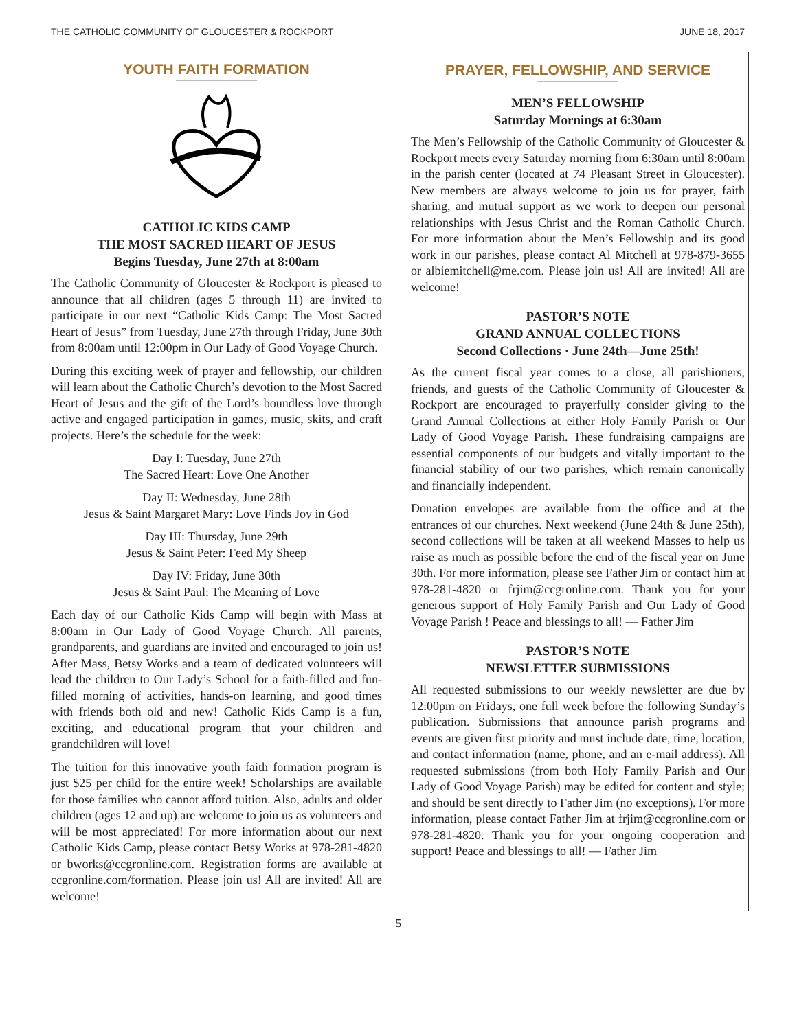THE CATHOLIC COMMUNITY OF GLOUCESTER & ROCKPORT JUNE 18, 2017
YOUTH FAITH FORMATION
CATHOLIC KIDS CAMP
THE MOST SACRED HEART OF JESUS
Begins Tuesday, June 27th at 8:00am
The Catholic Community of Gloucester & Rockport is pleased to announce that all children (ages 5 through 11) are invited to participate in our next “Catholic Kids Camp: The Most Sacred Heart of Jesus” from Tuesday, June 27th through Friday, June 30th from 8:00am until 12:00pm in Our Lady of Good Voyage Church.
During this exciting week of prayer and fellowship, our children will learn about the Catholic Church’s devotion to the Most Sacred Heart of Jesus and the gift of the Lord’s boundless love through active and engaged participation in games, music, skits, and craft projects. Here’s the schedule for the week:
Day I: Tuesday, June 27th
The Sacred Heart: Love One Another
Day II: Wednesday, June 28th
Jesus & Saint Margaret Mary: Love Finds Joy in God
Day III: Thursday, June 29th
Jesus & Saint Peter: Feed My Sheep
Day IV: Friday, June 30th
Jesus & Saint Paul: The Meaning of Love
Each day of our Catholic Kids Camp will begin with Mass at 8:00am in Our Lady of Good Voyage Church. All parents, grandparents, and guardians are invited and encouraged to join us! After Mass, Betsy Works and a team of dedicated volunteers will lead the children to Our Lady’s School for a faith-filled and fun-filled morning of activities, hands-on learning, and good times with friends both old and new! Catholic Kids Camp is a fun, exciting, and educational program that your children and grandchildren will love!
The tuition for this innovative youth faith formation program is just $25 per child for the entire week! Scholarships are available for those families who cannot afford tuition. Also, adults and older children (ages 12 and up) are welcome to join us as volunteers and will be most appreciated! For more information about our next Catholic Kids Camp, please contact Betsy Works at 978-281-4820 or bworks@ccgronline.com. Registration forms are available at ccgronline.com/formation. Please join us! All are invited! All are welcome!
PRAYER, FELLOWSHIP, AND SERVICE
MEN’S FELLOWSHIP
Saturday Mornings at 6:30am
The Men’s Fellowship of the Catholic Community of Gloucester & Rockport meets every Saturday morning from 6:30am until 8:00am in the parish center (located at 74 Pleasant Street in Gloucester). New members are always welcome to join us for prayer, faith sharing, and mutual support as we work to deepen our personal relationships with Jesus Christ and the Roman Catholic Church. For more information about the Men’s Fellowship and its good work in our parishes, please contact Al Mitchell at 978-879-3655 or albiemitchell@me.com. Please join us! All are invited! All are welcome!
PASTOR’S NOTE
GRAND ANNUAL COLLECTIONS
Second Collections · June 24th—June 25th!
As the current fiscal year comes to a close, all parishioners, friends, and guests of the Catholic Community of Gloucester & Rockport are encouraged to prayerfully consider giving to the Grand Annual Collections at either Holy Family Parish or Our Lady of Good Voyage Parish. These fundraising campaigns are essential components of our budgets and vitally important to the financial stability of our two parishes, which remain canonically and financially independent.
Donation envelopes are available from the office and at the entrances of our churches. Next weekend (June 24th & June 25th), second collections will be taken at all weekend Masses to help us raise as much as possible before the end of the fiscal year on June 30th. For more information, please see Father Jim or contact him at 978-281-4820 or frjim@ccgronline.com. Thank you for your generous support of Holy Family Parish and Our Lady of Good Voyage Parish ! Peace and blessings to all! — Father Jim
PASTOR’S NOTE
NEWSLETTER SUBMISSIONS
All requested submissions to our weekly newsletter are due by 12:00pm on Fridays, one full week before the following Sunday’s publication. Submissions that announce parish programs and events are given first priority and must include date, time, location, and contact information (name, phone, and an e-mail address). All requested submissions (from both Holy Family Parish and Our Lady of Good Voyage Parish) may be edited for content and style; and should be sent directly to Father Jim (no exceptions). For more information, please contact Father Jim at frjim@ccgronline.com or 978-281-4820. Thank you for your ongoing cooperation and support! Peace and blessings to all! — Father Jim
5